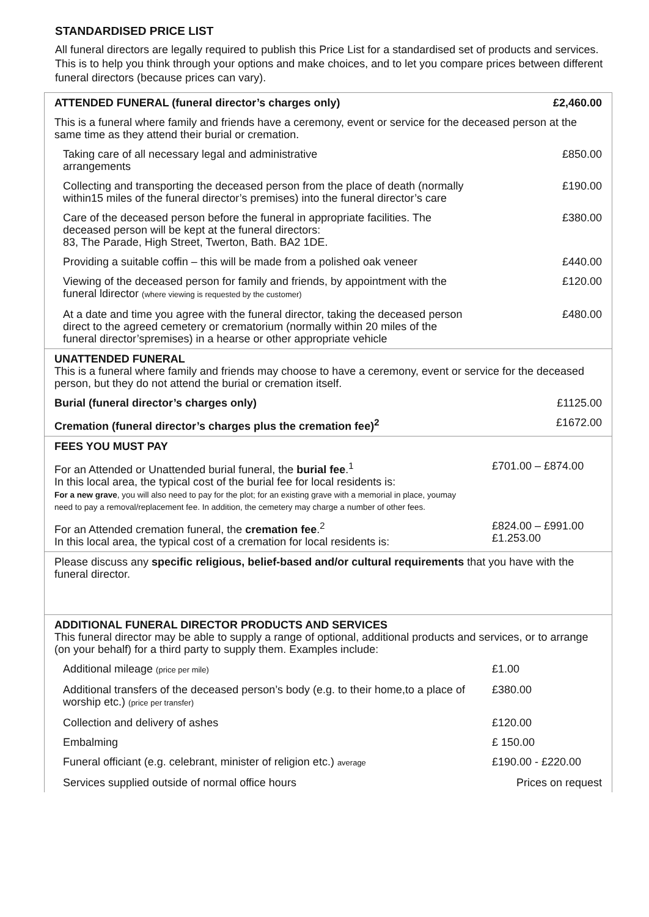STANDARDISED PRICE LIST
All funeral directors are legally required to publish this Price List for a standardised set of products and services. This is to help you think through your options and make choices, and to let you compare prices between different funeral directors (because prices can vary).
| ATTENDED FUNERAL (funeral director’s charges only) | £2,460.00 |
| This is a funeral where family and friends have a ceremony, event or service for the deceased person at the same time as they attend their burial or cremation. | |
| Taking care of all necessary legal and administrative arrangements | £850.00 |
| Collecting and transporting the deceased person from the place of death (normally within15 miles of the funeral director’s premises) into the funeral director’s care | £190.00 |
| Care of the deceased person before the funeral in appropriate facilities. The deceased person will be kept at the funeral directors: 83, The Parade, High Street, Twerton, Bath. BA2 1DE. | £380.00 |
| Providing a suitable coffin – this will be made from a polished oak veneer | £440.00 |
| Viewing of the deceased person for family and friends, by appointment with the funeral ldirector (where viewing is requested by the customer) | £120.00 |
| At a date and time you agree with the funeral director, taking the deceased person direct to the agreed cemetery or crematorium (normally within 20 miles of the funeral director’spremises) in a hearse or other appropriate vehicle | £480.00 |
| UNATTENDED FUNERAL This is a funeral where family and friends may choose to have a ceremony, event or service for the deceased person, but they do not attend the burial or cremation itself. | |
| Burial (funeral director’s charges only) | £1125.00 |
| Cremation (funeral director’s charges plus the cremation fee)<sup>2</sup> | £1672.00 |
| FEES YOU MUST PAY | |
| For an Attended or Unattended burial funeral, the burial fee .<sup>1</sup> In this local area, the typical cost of the burial fee for local residents is: For a new grave , you will also need to pay for the plot; for an existing grave with a memorial in place, youmay need to pay a removal/replacement fee. In addition, the cemetery may charge a number of other fees. | £701.00 – £874.00 |
| For an Attended cremation funeral, the cremation fee .<sup>2</sup> In this local area, the typical cost of a cremation for local residents is: | £824.00 – £991.00 £1.253.00 |
| Please discuss any specific religious, belief-based and/or cultural requirements that you have with the funeral director. | |
| ADDITIONAL FUNERAL DIRECTOR PRODUCTS AND SERVICES This funeral director may be able to supply a range of optional, additional products and services, or to arrange (on your behalf) for a third party to supply them. Examples include: | |
| Additional mileage (price per mile) | £1.00 |
| Additional transfers of the deceased person’s body (e.g. to their home,to a place of worship etc.) (price per transfer) | £380.00 |
| Collection and delivery of ashes | £120.00 |
| Embalming | £ 150.00 |
| Funeral officiant (e.g. celebrant, minister of religion etc.) average | £190.00 - £220.00 |
| Services supplied outside of normal office hours | Prices on request |